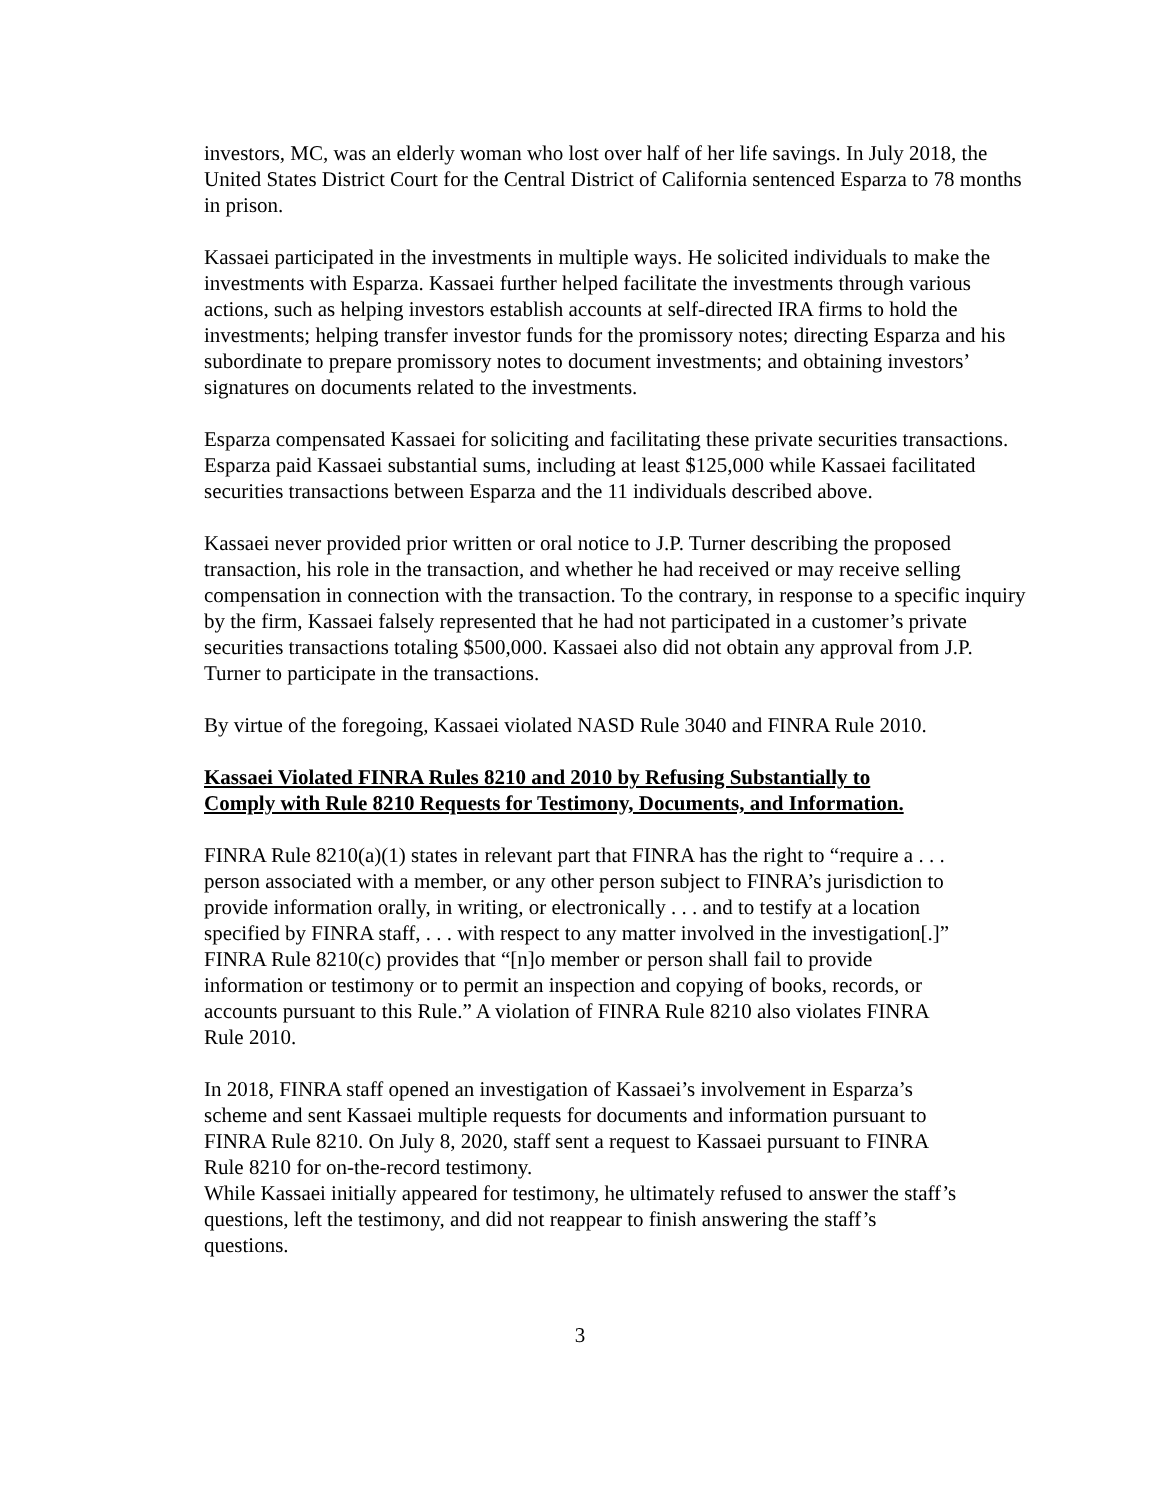investors, MC, was an elderly woman who lost over half of her life savings. In July 2018, the United States District Court for the Central District of California sentenced Esparza to 78 months in prison.
Kassaei participated in the investments in multiple ways. He solicited individuals to make the investments with Esparza. Kassaei further helped facilitate the investments through various actions, such as helping investors establish accounts at self-directed IRA firms to hold the investments; helping transfer investor funds for the promissory notes; directing Esparza and his subordinate to prepare promissory notes to document investments; and obtaining investors’ signatures on documents related to the investments.
Esparza compensated Kassaei for soliciting and facilitating these private securities transactions. Esparza paid Kassaei substantial sums, including at least $125,000 while Kassaei facilitated securities transactions between Esparza and the 11 individuals described above.
Kassaei never provided prior written or oral notice to J.P. Turner describing the proposed transaction, his role in the transaction, and whether he had received or may receive selling compensation in connection with the transaction. To the contrary, in response to a specific inquiry by the firm, Kassaei falsely represented that he had not participated in a customer’s private securities transactions totaling $500,000. Kassaei also did not obtain any approval from J.P. Turner to participate in the transactions.
By virtue of the foregoing, Kassaei violated NASD Rule 3040 and FINRA Rule 2010.
Kassaei Violated FINRA Rules 8210 and 2010 by Refusing Substantially to Comply with Rule 8210 Requests for Testimony, Documents, and Information.
FINRA Rule 8210(a)(1) states in relevant part that FINRA has the right to “require a . . . person associated with a member, or any other person subject to FINRA’s jurisdiction to provide information orally, in writing, or electronically . . . and to testify at a location specified by FINRA staff, . . . with respect to any matter involved in the investigation[.]” FINRA Rule 8210(c) provides that “[n]o member or person shall fail to provide information or testimony or to permit an inspection and copying of books, records, or accounts pursuant to this Rule.” A violation of FINRA Rule 8210 also violates FINRA Rule 2010.
In 2018, FINRA staff opened an investigation of Kassaei’s involvement in Esparza’s scheme and sent Kassaei multiple requests for documents and information pursuant to FINRA Rule 8210. On July 8, 2020, staff sent a request to Kassaei pursuant to FINRA Rule 8210 for on-the-record testimony.
While Kassaei initially appeared for testimony, he ultimately refused to answer the staff’s questions, left the testimony, and did not reappear to finish answering the staff’s questions.
3